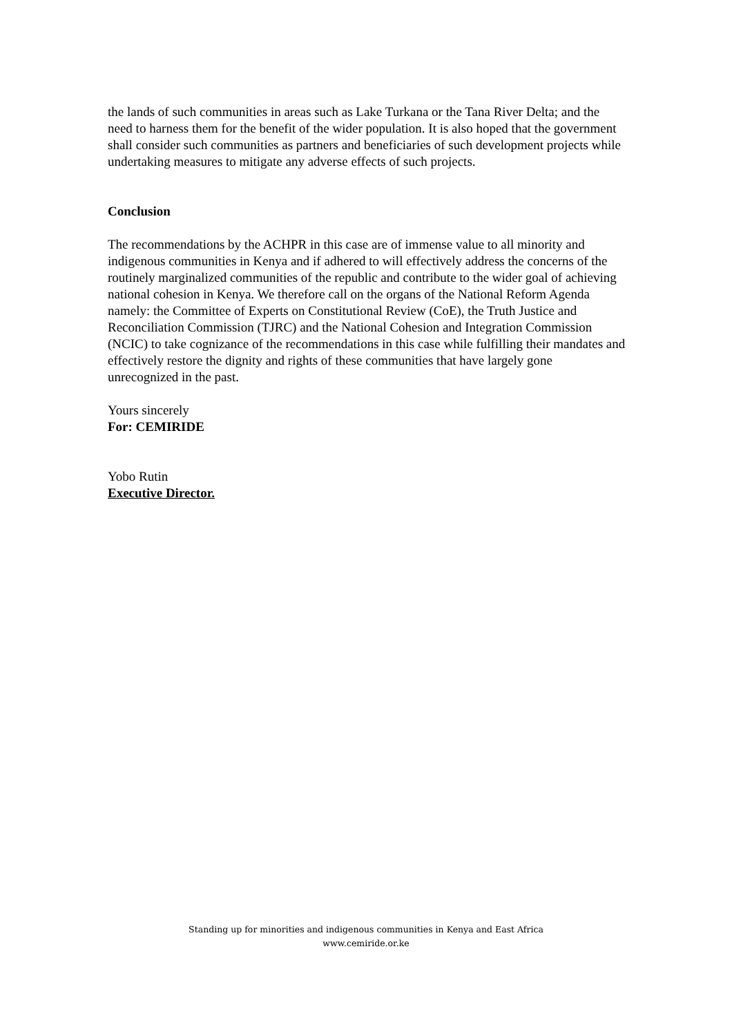the lands of such communities in areas such as Lake Turkana or the Tana River Delta; and the need to harness them for the benefit of the wider population. It is also hoped that the government shall consider such communities as partners and beneficiaries of such development projects while undertaking measures to mitigate any adverse effects of such projects.
Conclusion
The recommendations by the ACHPR in this case are of immense value to all minority and indigenous communities in Kenya and if adhered to will effectively address the concerns of the routinely marginalized communities of the republic and contribute to the wider goal of achieving national cohesion in Kenya. We therefore call on the organs of the National Reform Agenda namely: the Committee of Experts on Constitutional Review (CoE), the Truth Justice and Reconciliation Commission (TJRC) and the National Cohesion and Integration Commission (NCIC) to take cognizance of the recommendations in this case while fulfilling their mandates and effectively restore the dignity and rights of these communities that have largely gone unrecognized in the past.
Yours sincerely
For: CEMIRIDE
Yobo Rutin
Executive Director.
Standing up for minorities and indigenous communities in Kenya and East Africa
www.cemiride.or.ke